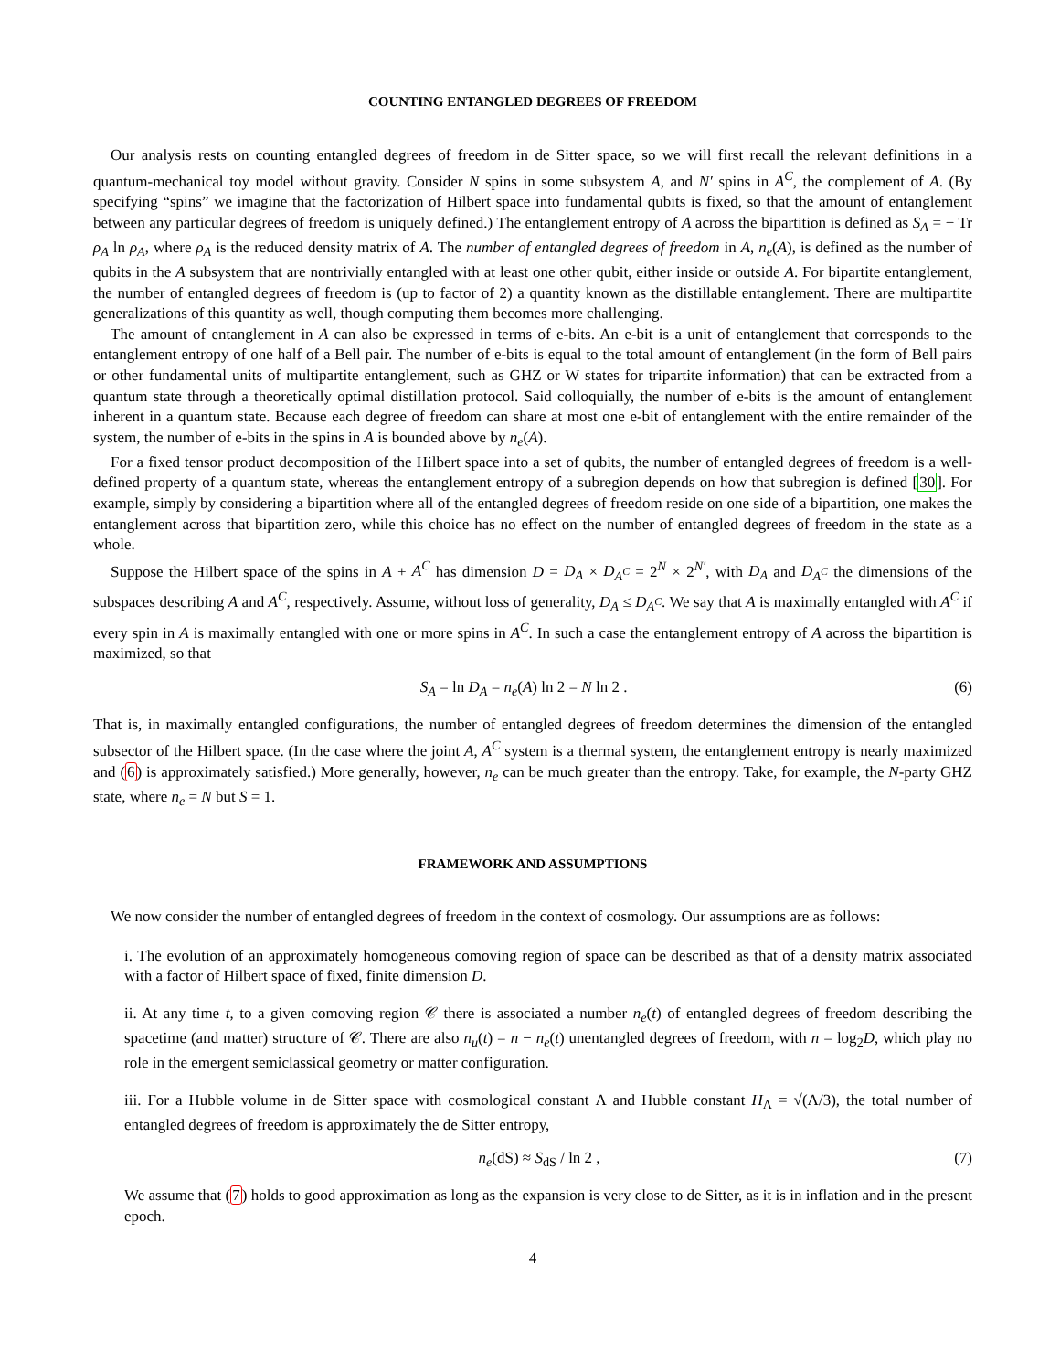COUNTING ENTANGLED DEGREES OF FREEDOM
Our analysis rests on counting entangled degrees of freedom in de Sitter space, so we will first recall the relevant definitions in a quantum-mechanical toy model without gravity. Consider N spins in some subsystem A, and N′ spins in A<sup>C</sup>, the complement of A. (By specifying “spins” we imagine that the factorization of Hilbert space into fundamental qubits is fixed, so that the amount of entanglement between any particular degrees of freedom is uniquely defined.) The entanglement entropy of A across the bipartition is defined as S<sub>A</sub> = − Tr ρ<sub>A</sub> ln ρ<sub>A</sub>, where ρ<sub>A</sub> is the reduced density matrix of A. The number of entangled degrees of freedom in A, n<sub>e</sub>(A), is defined as the number of qubits in the A subsystem that are nontrivially entangled with at least one other qubit, either inside or outside A. For bipartite entanglement, the number of entangled degrees of freedom is (up to factor of 2) a quantity known as the distillable entanglement. There are multipartite generalizations of this quantity as well, though computing them becomes more challenging.
The amount of entanglement in A can also be expressed in terms of e-bits. An e-bit is a unit of entanglement that corresponds to the entanglement entropy of one half of a Bell pair. The number of e-bits is equal to the total amount of entanglement (in the form of Bell pairs or other fundamental units of multipartite entanglement, such as GHZ or W states for tripartite information) that can be extracted from a quantum state through a theoretically optimal distillation protocol. Said colloquially, the number of e-bits is the amount of entanglement inherent in a quantum state. Because each degree of freedom can share at most one e-bit of entanglement with the entire remainder of the system, the number of e-bits in the spins in A is bounded above by n<sub>e</sub>(A).
For a fixed tensor product decomposition of the Hilbert space into a set of qubits, the number of entangled degrees of freedom is a well-defined property of a quantum state, whereas the entanglement entropy of a subregion depends on how that subregion is defined [30]. For example, simply by considering a bipartition where all of the entangled degrees of freedom reside on one side of a bipartition, one makes the entanglement across that bipartition zero, while this choice has no effect on the number of entangled degrees of freedom in the state as a whole.
Suppose the Hilbert space of the spins in A + A<sup>C</sup> has dimension D = D<sub>A</sub> × D<sub>A<sup>C</sup></sub> = 2<sup>N</sup> × 2<sup>N′</sup>, with D<sub>A</sub> and D<sub>A<sup>C</sup></sub> the dimensions of the subspaces describing A and A<sup>C</sup>, respectively. Assume, without loss of generality, D<sub>A</sub> ≤ D<sub>A<sup>C</sup></sub>. We say that A is maximally entangled with A<sup>C</sup> if every spin in A is maximally entangled with one or more spins in A<sup>C</sup>. In such a case the entanglement entropy of A across the bipartition is maximized, so that
S<sub>A</sub> = ln D<sub>A</sub> = n<sub>e</sub>(A) ln 2 = N ln 2 . (6)
That is, in maximally entangled configurations, the number of entangled degrees of freedom determines the dimension of the entangled subsector of the Hilbert space. (In the case where the joint A, A<sup>C</sup> system is a thermal system, the entanglement entropy is nearly maximized and (6) is approximately satisfied.) More generally, however, n<sub>e</sub> can be much greater than the entropy. Take, for example, the N-party GHZ state, where n<sub>e</sub> = N but S = 1.
FRAMEWORK AND ASSUMPTIONS
We now consider the number of entangled degrees of freedom in the context of cosmology. Our assumptions are as follows:
i. The evolution of an approximately homogeneous comoving region of space can be described as that of a density matrix associated with a factor of Hilbert space of fixed, finite dimension D.
ii. At any time t, to a given comoving region 𝒞 there is associated a number n<sub>e</sub>(t) of entangled degrees of freedom describing the spacetime (and matter) structure of 𝒞. There are also n<sub>u</sub>(t) = n − n<sub>e</sub>(t) unentangled degrees of freedom, with n = log<sub>2</sub>D, which play no role in the emergent semiclassical geometry or matter configuration.
iii. For a Hubble volume in de Sitter space with cosmological constant Λ and Hubble constant H<sub>Λ</sub> = √(Λ/3), the total number of entangled degrees of freedom is approximately the de Sitter entropy,
n<sub>e</sub>(dS) ≈ S<sub>dS</sub> / ln 2 , (7)
We assume that (7) holds to good approximation as long as the expansion is very close to de Sitter, as it is in inflation and in the present epoch.
4